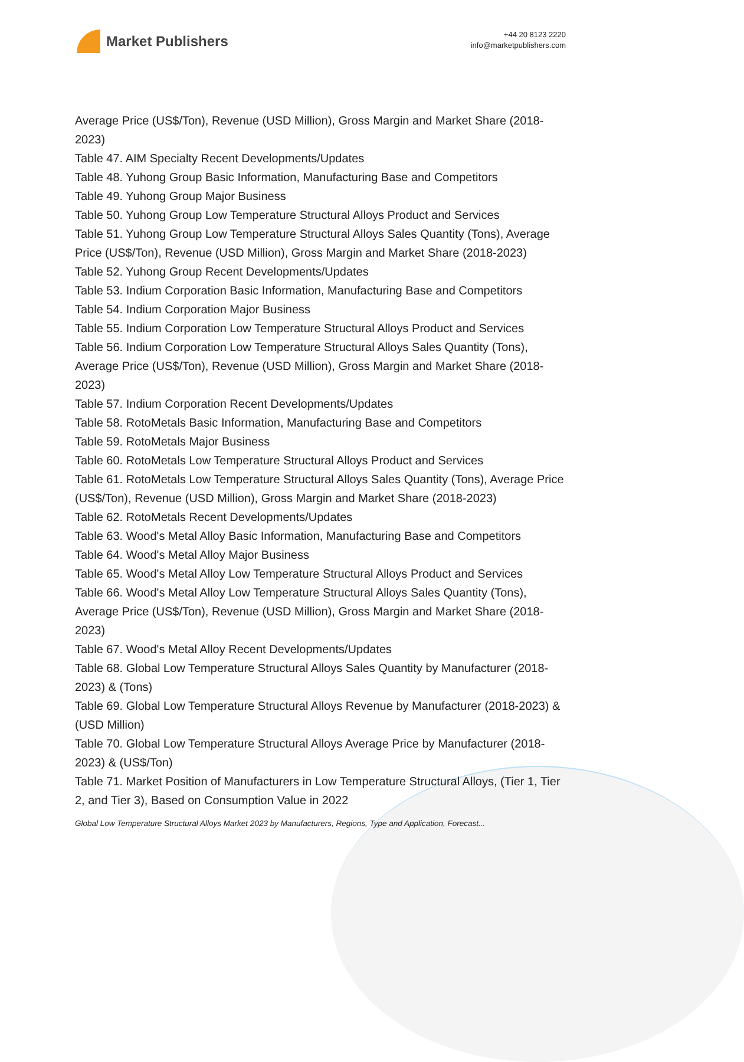Market Publishers
+44 20 8123 2220
info@marketpublishers.com
Average Price (US$/Ton), Revenue (USD Million), Gross Margin and Market Share (2018-2023)
Table 47. AIM Specialty Recent Developments/Updates
Table 48. Yuhong Group Basic Information, Manufacturing Base and Competitors
Table 49. Yuhong Group Major Business
Table 50. Yuhong Group Low Temperature Structural Alloys Product and Services
Table 51. Yuhong Group Low Temperature Structural Alloys Sales Quantity (Tons), Average Price (US$/Ton), Revenue (USD Million), Gross Margin and Market Share (2018-2023)
Table 52. Yuhong Group Recent Developments/Updates
Table 53. Indium Corporation Basic Information, Manufacturing Base and Competitors
Table 54. Indium Corporation Major Business
Table 55. Indium Corporation Low Temperature Structural Alloys Product and Services
Table 56. Indium Corporation Low Temperature Structural Alloys Sales Quantity (Tons), Average Price (US$/Ton), Revenue (USD Million), Gross Margin and Market Share (2018-2023)
Table 57. Indium Corporation Recent Developments/Updates
Table 58. RotoMetals Basic Information, Manufacturing Base and Competitors
Table 59. RotoMetals Major Business
Table 60. RotoMetals Low Temperature Structural Alloys Product and Services
Table 61. RotoMetals Low Temperature Structural Alloys Sales Quantity (Tons), Average Price (US$/Ton), Revenue (USD Million), Gross Margin and Market Share (2018-2023)
Table 62. RotoMetals Recent Developments/Updates
Table 63. Wood's Metal Alloy Basic Information, Manufacturing Base and Competitors
Table 64. Wood's Metal Alloy Major Business
Table 65. Wood's Metal Alloy Low Temperature Structural Alloys Product and Services
Table 66. Wood's Metal Alloy Low Temperature Structural Alloys Sales Quantity (Tons), Average Price (US$/Ton), Revenue (USD Million), Gross Margin and Market Share (2018-2023)
Table 67. Wood's Metal Alloy Recent Developments/Updates
Table 68. Global Low Temperature Structural Alloys Sales Quantity by Manufacturer (2018-2023) & (Tons)
Table 69. Global Low Temperature Structural Alloys Revenue by Manufacturer (2018-2023) & (USD Million)
Table 70. Global Low Temperature Structural Alloys Average Price by Manufacturer (2018-2023) & (US$/Ton)
Table 71. Market Position of Manufacturers in Low Temperature Structural Alloys, (Tier 1, Tier 2, and Tier 3), Based on Consumption Value in 2022
Global Low Temperature Structural Alloys Market 2023 by Manufacturers, Regions, Type and Application, Forecast...